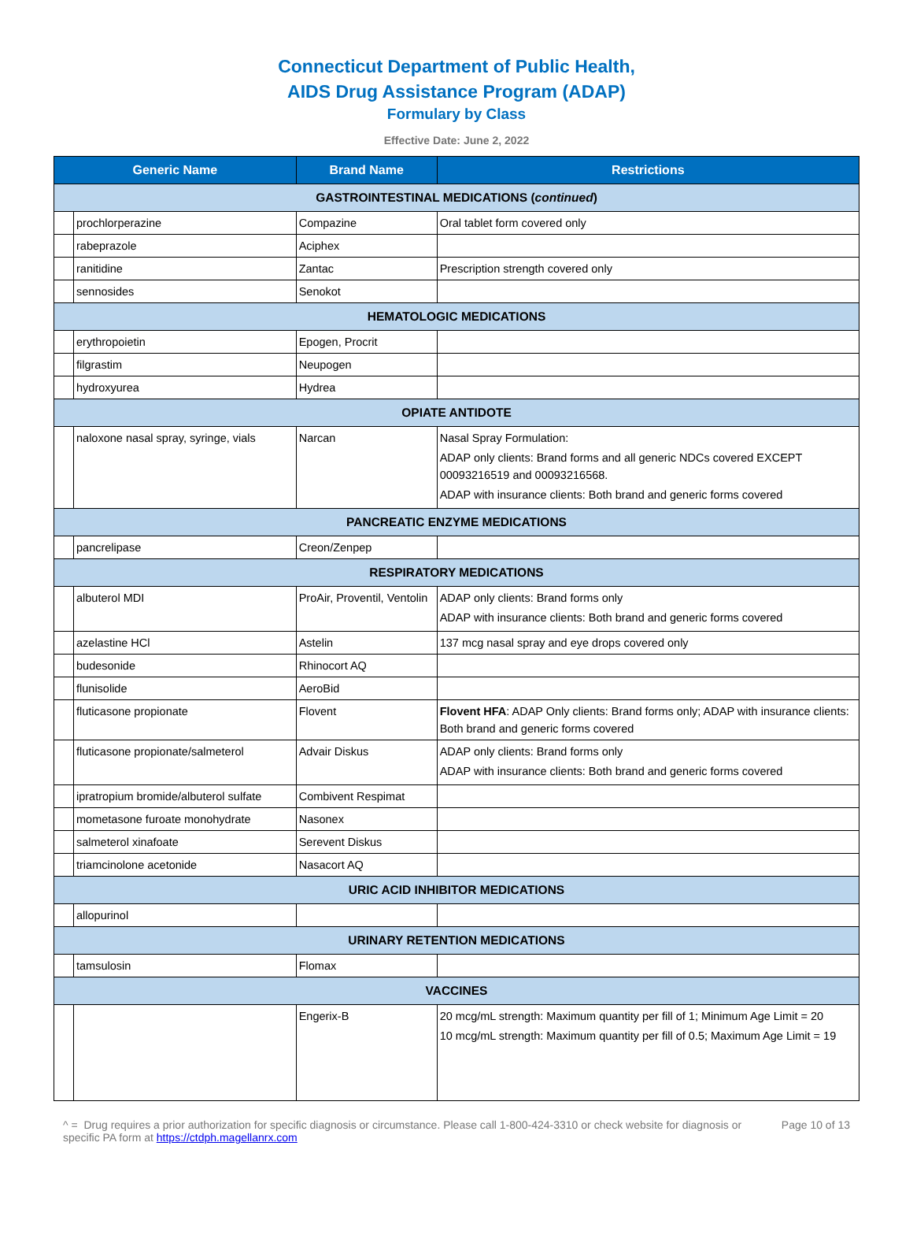Connecticut Department of Public Health,
AIDS Drug Assistance Program (ADAP)
Formulary by Class
Effective Date: June 2, 2022
| Generic Name | | Brand Name | Restrictions |
| --- | --- | --- | --- |
| GASTROINTESTINAL MEDICATIONS ( continued ) | | | |
| | prochlorperazine | Compazine | Oral tablet form covered only |
| | rabeprazole | Aciphex | |
| | ranitidine | Zantac | Prescription strength covered only |
| | sennosides | Senokot | |
| HEMATOLOGIC MEDICATIONS | | | |
| | erythropoietin | Epogen, Procrit | |
| | filgrastim | Neupogen | |
| | hydroxyurea | Hydrea | |
| OPIATE ANTIDOTE | | | |
| | naloxone nasal spray, syringe, vials | Narcan | Nasal Spray Formulation: ADAP only clients: Brand forms and all generic NDCs covered EXCEPT 00093216519 and 00093216568. ADAP with insurance clients: Both brand and generic forms covered |
| PANCREATIC ENZYME MEDICATIONS | | | |
| | pancrelipase | Creon/Zenpep | |
| RESPIRATORY MEDICATIONS | | | |
| | albuterol MDI | ProAir, Proventil, Ventolin | ADAP only clients: Brand forms only ADAP with insurance clients: Both brand and generic forms covered |
| | azelastine HCl | Astelin | 137 mcg nasal spray and eye drops covered only |
| | budesonide | Rhinocort AQ | |
| | flunisolide | AeroBid | |
| | fluticasone propionate | Flovent | Flovent HFA : ADAP Only clients: Brand forms only; ADAP with insurance clients: Both brand and generic forms covered |
| | fluticasone propionate/salmeterol | Advair Diskus | ADAP only clients: Brand forms only ADAP with insurance clients: Both brand and generic forms covered |
| | ipratropium bromide/albuterol sulfate | Combivent Respimat | |
| | mometasone furoate monohydrate | Nasonex | |
| | salmeterol xinafoate | Serevent Diskus | |
| | triamcinolone acetonide | Nasacort AQ | |
| URIC ACID INHIBITOR MEDICATIONS | | | |
| | allopurinol | | |
| URINARY RETENTION MEDICATIONS | | | |
| | tamsulosin | Flomax | |
| VACCINES | | | |
| | | Engerix-B | 20 mcg/mL strength: Maximum quantity per fill of 1; Minimum Age Limit = 20 10 mcg/mL strength: Maximum quantity per fill of 0.5; Maximum Age Limit = 19 |
^ = Drug requires a prior authorization for specific diagnosis or circumstance. Please call 1-800-424-3310 or check website for diagnosis or specific PA form at https://ctdph.magellanrx.com
Page 10 of 13